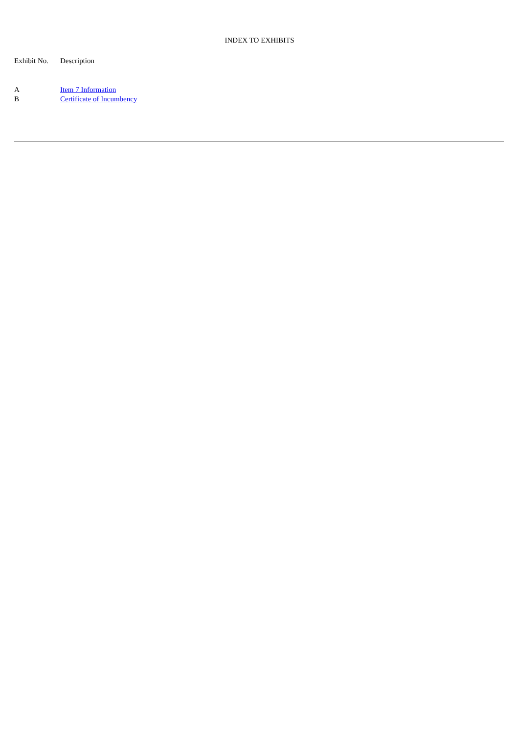INDEX TO EXHIBITS
| Exhibit No. | Description |
| --- | --- |
| A | Item 7 Information |
| B | Certificate of Incumbency |